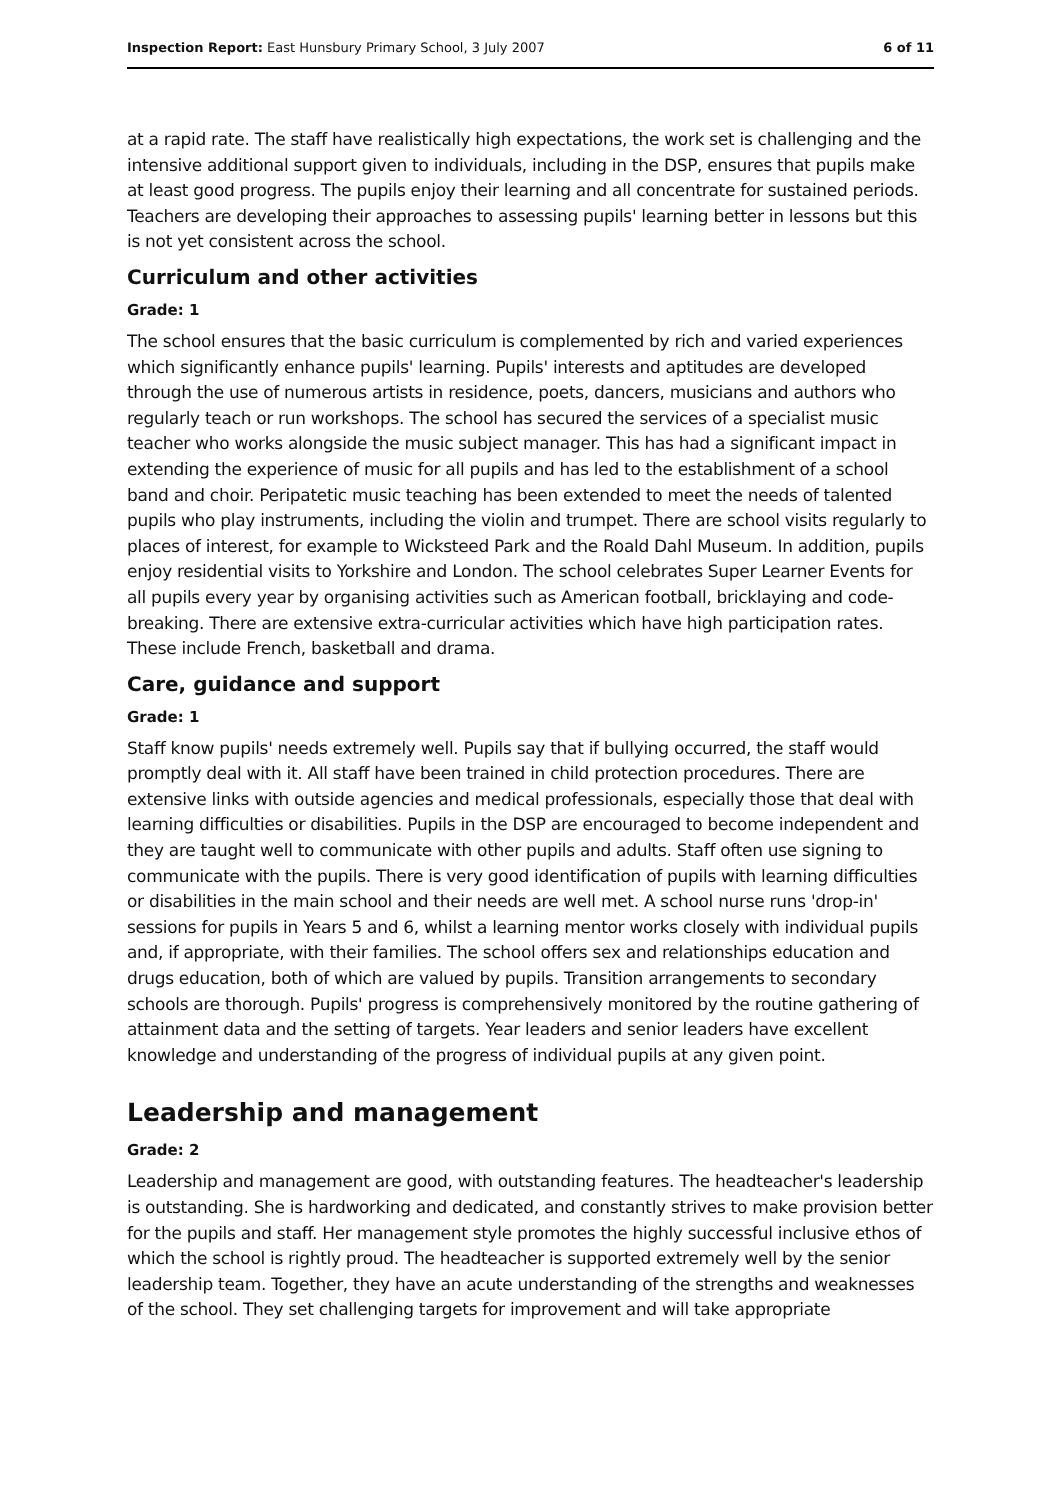Inspection Report: East Hunsbury Primary School, 3 July 2007 6 of 11
at a rapid rate. The staff have realistically high expectations, the work set is challenging and the intensive additional support given to individuals, including in the DSP, ensures that pupils make at least good progress. The pupils enjoy their learning and all concentrate for sustained periods. Teachers are developing their approaches to assessing pupils' learning better in lessons but this is not yet consistent across the school.
Curriculum and other activities
Grade: 1
The school ensures that the basic curriculum is complemented by rich and varied experiences which significantly enhance pupils' learning. Pupils' interests and aptitudes are developed through the use of numerous artists in residence, poets, dancers, musicians and authors who regularly teach or run workshops. The school has secured the services of a specialist music teacher who works alongside the music subject manager. This has had a significant impact in extending the experience of music for all pupils and has led to the establishment of a school band and choir. Peripatetic music teaching has been extended to meet the needs of talented pupils who play instruments, including the violin and trumpet. There are school visits regularly to places of interest, for example to Wicksteed Park and the Roald Dahl Museum. In addition, pupils enjoy residential visits to Yorkshire and London. The school celebrates Super Learner Events for all pupils every year by organising activities such as American football, bricklaying and code-breaking. There are extensive extra-curricular activities which have high participation rates. These include French, basketball and drama.
Care, guidance and support
Grade: 1
Staff know pupils' needs extremely well. Pupils say that if bullying occurred, the staff would promptly deal with it. All staff have been trained in child protection procedures. There are extensive links with outside agencies and medical professionals, especially those that deal with learning difficulties or disabilities. Pupils in the DSP are encouraged to become independent and they are taught well to communicate with other pupils and adults. Staff often use signing to communicate with the pupils. There is very good identification of pupils with learning difficulties or disabilities in the main school and their needs are well met. A school nurse runs 'drop-in' sessions for pupils in Years 5 and 6, whilst a learning mentor works closely with individual pupils and, if appropriate, with their families. The school offers sex and relationships education and drugs education, both of which are valued by pupils. Transition arrangements to secondary schools are thorough. Pupils' progress is comprehensively monitored by the routine gathering of attainment data and the setting of targets. Year leaders and senior leaders have excellent knowledge and understanding of the progress of individual pupils at any given point.
Leadership and management
Grade: 2
Leadership and management are good, with outstanding features. The headteacher's leadership is outstanding. She is hardworking and dedicated, and constantly strives to make provision better for the pupils and staff. Her management style promotes the highly successful inclusive ethos of which the school is rightly proud. The headteacher is supported extremely well by the senior leadership team. Together, they have an acute understanding of the strengths and weaknesses of the school. They set challenging targets for improvement and will take appropriate